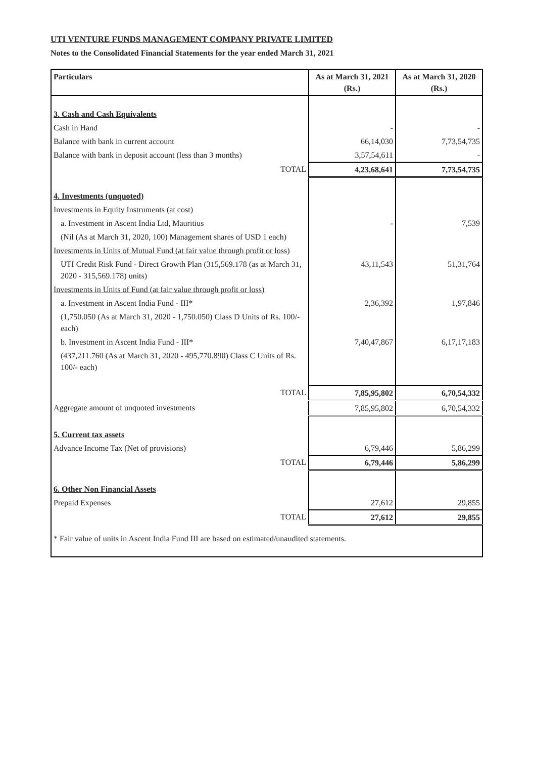UTI VENTURE FUNDS MANAGEMENT COMPANY PRIVATE LIMITED
Notes to the Consolidated Financial Statements for the year ended March 31, 2021
| Particulars | As at March 31, 2021 (Rs.) | As at March 31, 2020 (Rs.) |
| --- | --- | --- |
| 3. Cash and Cash Equivalents | | |
| Cash in Hand | - | - |
| Balance with bank in current account | 66,14,030 | 7,73,54,735 |
| Balance with bank in deposit account (less than 3 months) | 3,57,54,611 | - |
| TOTAL | 4,23,68,641 | 7,73,54,735 |
| 4. Investments (unquoted) | | |
| Investments in Equity Instruments (at cost) | | |
| a. Investment in Ascent India Ltd, Mauritius | - | 7,539 |
| (Nil (As at March 31, 2020, 100) Management shares of USD 1 each) | | |
| Investments in Units of Mutual Fund (at fair value through profit or loss) | | |
| UTI Credit Risk Fund - Direct Growth Plan (315,569.178 (as at March 31, 2020 - 315,569.178) units) | 43,11,543 | 51,31,764 |
| Investments in Units of Fund (at fair value through profit or loss) | | |
| a. Investment in Ascent India Fund - III* | 2,36,392 | 1,97,846 |
| (1,750.050 (As at March 31, 2020 - 1,750.050) Class D Units of Rs. 100/- each) | | |
| b. Investment in Ascent India Fund - III* | 7,40,47,867 | 6,17,17,183 |
| (437,211.760 (As at March 31, 2020 - 495,770.890) Class C Units of Rs. 100/- each) | | |
| TOTAL | 7,85,95,802 | 6,70,54,332 |
| Aggregate amount of unquoted investments | 7,85,95,802 | 6,70,54,332 |
| 5. Current tax assets | | |
| Advance Income Tax (Net of provisions) | 6,79,446 | 5,86,299 |
| TOTAL | 6,79,446 | 5,86,299 |
| 6. Other Non Financial Assets | | |
| Prepaid Expenses | 27,612 | 29,855 |
| TOTAL | 27,612 | 29,855 |
| * Fair value of units in Ascent India Fund III are based on estimated/unaudited statements. | | |